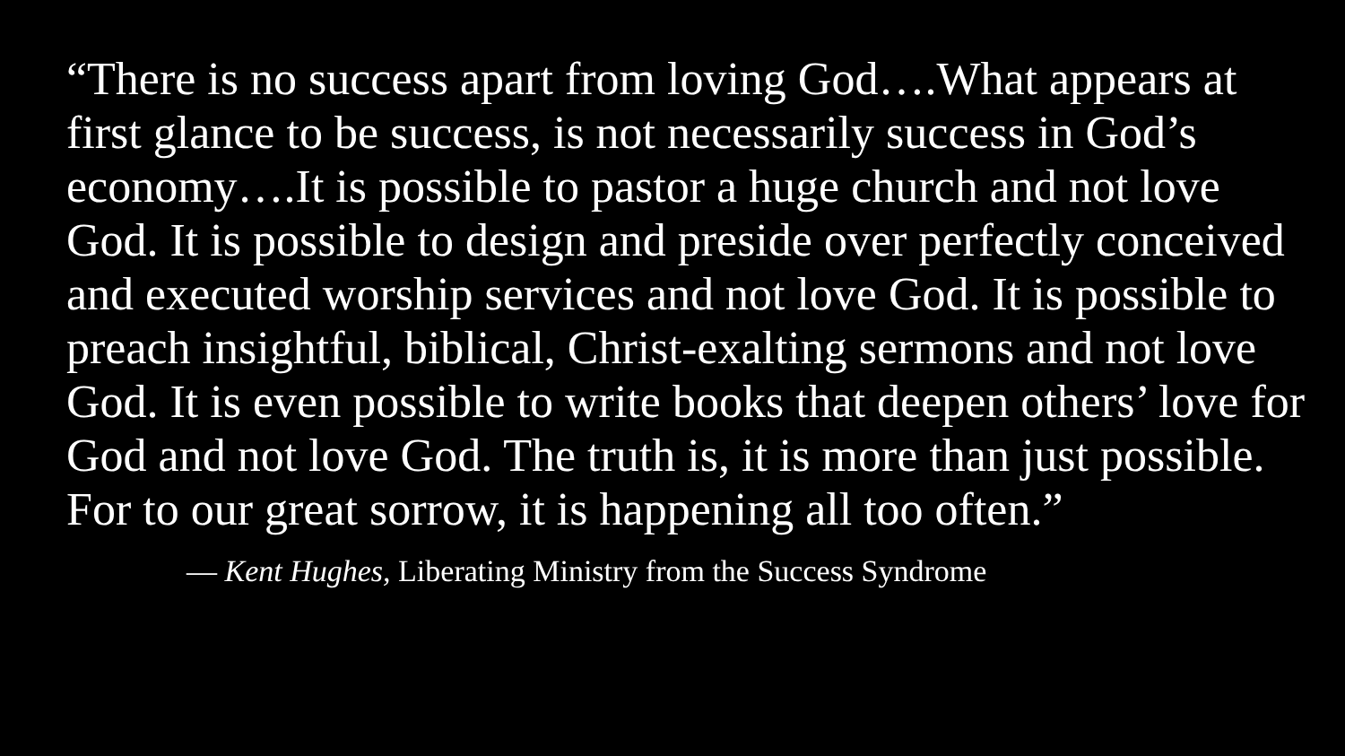“There is no success apart from loving God….What appears at first glance to be success, is not necessarily success in God’s economy….It is possible to pastor a huge church and not love God. It is possible to design and preside over perfectly conceived and executed worship services and not love God. It is possible to preach insightful, biblical, Christ-exalting sermons and not love God. It is even possible to write books that deepen others’ love for God and not love God. The truth is, it is more than just possible. For to our great sorrow, it is happening all too often.”
— Kent Hughes, Liberating Ministry from the Success Syndrome